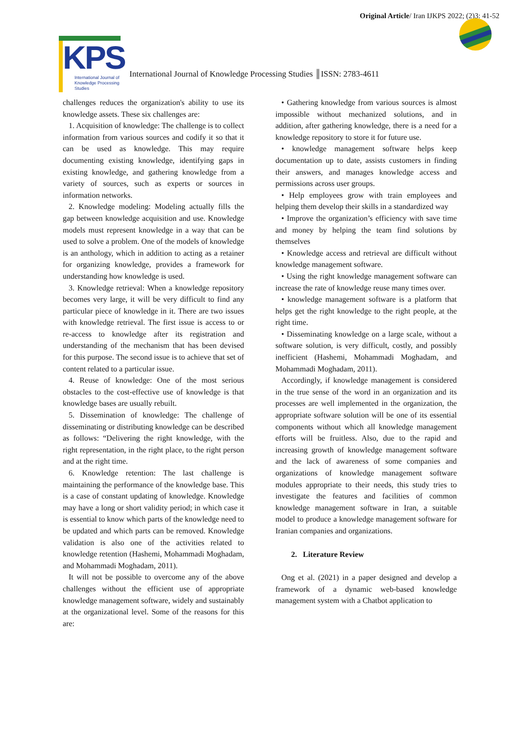Original Article/ Iran IJKPS 2022; (2)3: 41-52
KPS
International Journal of
Knowledge Processing
Studies
International Journal of Knowledge Processing Studies ║ISSN: 2783-4611
challenges reduces the organization's ability to use its knowledge assets. These six challenges are:
1. Acquisition of knowledge: The challenge is to collect information from various sources and codify it so that it can be used as knowledge. This may require documenting existing knowledge, identifying gaps in existing knowledge, and gathering knowledge from a variety of sources, such as experts or sources in information networks.
2. Knowledge modeling: Modeling actually fills the gap between knowledge acquisition and use. Knowledge models must represent knowledge in a way that can be used to solve a problem. One of the models of knowledge is an anthology, which in addition to acting as a retainer for organizing knowledge, provides a framework for understanding how knowledge is used.
3. Knowledge retrieval: When a knowledge repository becomes very large, it will be very difficult to find any particular piece of knowledge in it. There are two issues with knowledge retrieval. The first issue is access to or re-access to knowledge after its registration and understanding of the mechanism that has been devised for this purpose. The second issue is to achieve that set of content related to a particular issue.
4. Reuse of knowledge: One of the most serious obstacles to the cost-effective use of knowledge is that knowledge bases are usually rebuilt.
5. Dissemination of knowledge: The challenge of disseminating or distributing knowledge can be described as follows: “Delivering the right knowledge, with the right representation, in the right place, to the right person and at the right time.
6. Knowledge retention: The last challenge is maintaining the performance of the knowledge base. This is a case of constant updating of knowledge. Knowledge may have a long or short validity period; in which case it is essential to know which parts of the knowledge need to be updated and which parts can be removed. Knowledge validation is also one of the activities related to knowledge retention (Hashemi, Mohammadi Moghadam, and Mohammadi Moghadam, 2011).
It will not be possible to overcome any of the above challenges without the efficient use of appropriate knowledge management software, widely and sustainably at the organizational level. Some of the reasons for this are:
• Gathering knowledge from various sources is almost impossible without mechanized solutions, and in addition, after gathering knowledge, there is a need for a knowledge repository to store it for future use.
• knowledge management software helps keep documentation up to date, assists customers in finding their answers, and manages knowledge access and permissions across user groups.
• Help employees grow with train employees and helping them develop their skills in a standardized way
• Improve the organization’s efficiency with save time and money by helping the team find solutions by themselves
• Knowledge access and retrieval are difficult without knowledge management software.
• Using the right knowledge management software can increase the rate of knowledge reuse many times over.
• knowledge management software is a platform that helps get the right knowledge to the right people, at the right time.
• Disseminating knowledge on a large scale, without a software solution, is very difficult, costly, and possibly inefficient (Hashemi, Mohammadi Moghadam, and Mohammadi Moghadam, 2011).
Accordingly, if knowledge management is considered in the true sense of the word in an organization and its processes are well implemented in the organization, the appropriate software solution will be one of its essential components without which all knowledge management efforts will be fruitless. Also, due to the rapid and increasing growth of knowledge management software and the lack of awareness of some companies and organizations of knowledge management software modules appropriate to their needs, this study tries to investigate the features and facilities of common knowledge management software in Iran, a suitable model to produce a knowledge management software for Iranian companies and organizations.
2. Literature Review
Ong et al. (2021) in a paper designed and develop a framework of a dynamic web-based knowledge management system with a Chatbot application to